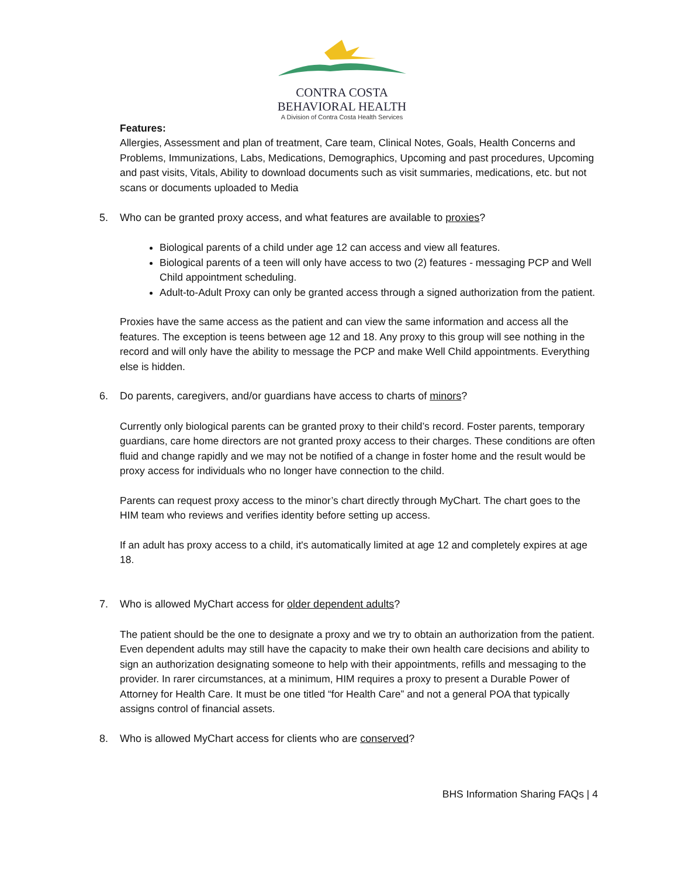CONTRA COSTA
BEHAVIORAL HEALTH
A Division of Contra Costa Health Services
Features:
Allergies, Assessment and plan of treatment, Care team, Clinical Notes, Goals, Health Concerns and Problems, Immunizations, Labs, Medications, Demographics, Upcoming and past procedures, Upcoming and past visits, Vitals, Ability to download documents such as visit summaries, medications, etc. but not scans or documents uploaded to Media
5. Who can be granted proxy access, and what features are available to proxies?
Biological parents of a child under age 12 can access and view all features.
Biological parents of a teen will only have access to two (2) features - messaging PCP and Well Child appointment scheduling.
Adult-to-Adult Proxy can only be granted access through a signed authorization from the patient.
Proxies have the same access as the patient and can view the same information and access all the features. The exception is teens between age 12 and 18. Any proxy to this group will see nothing in the record and will only have the ability to message the PCP and make Well Child appointments. Everything else is hidden.
6. Do parents, caregivers, and/or guardians have access to charts of minors?
Currently only biological parents can be granted proxy to their child’s record. Foster parents, temporary guardians, care home directors are not granted proxy access to their charges. These conditions are often fluid and change rapidly and we may not be notified of a change in foster home and the result would be proxy access for individuals who no longer have connection to the child.
Parents can request proxy access to the minor’s chart directly through MyChart. The chart goes to the HIM team who reviews and verifies identity before setting up access.
If an adult has proxy access to a child, it's automatically limited at age 12 and completely expires at age 18.
7. Who is allowed MyChart access for older dependent adults?
The patient should be the one to designate a proxy and we try to obtain an authorization from the patient. Even dependent adults may still have the capacity to make their own health care decisions and ability to sign an authorization designating someone to help with their appointments, refills and messaging to the provider. In rarer circumstances, at a minimum, HIM requires a proxy to present a Durable Power of Attorney for Health Care. It must be one titled “for Health Care” and not a general POA that typically assigns control of financial assets.
8. Who is allowed MyChart access for clients who are conserved?
BHS Information Sharing FAQs | 4